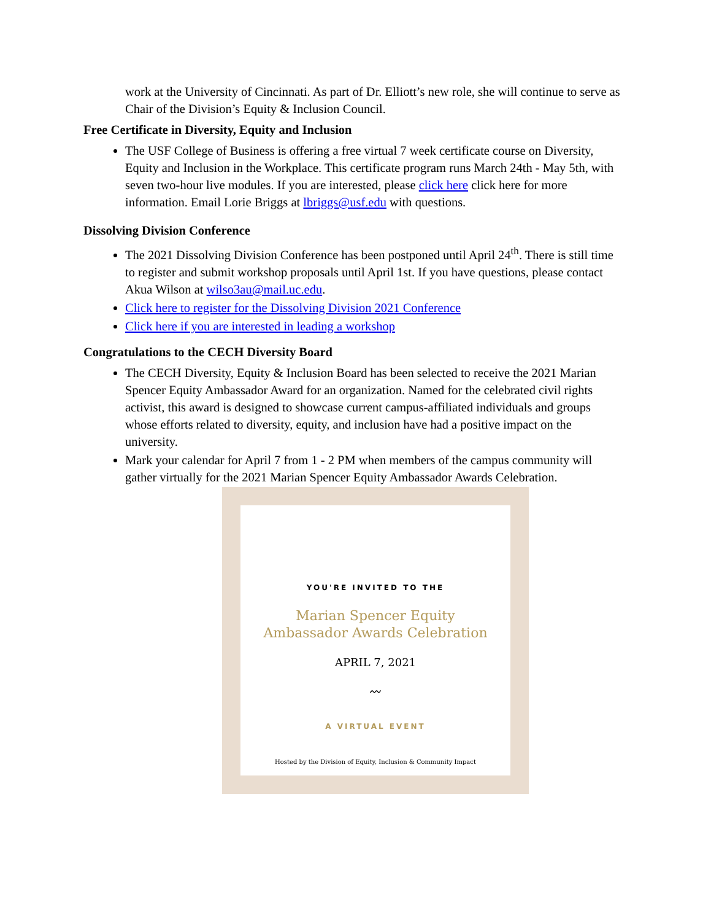work at the University of Cincinnati. As part of Dr. Elliott’s new role, she will continue to serve as Chair of the Division’s Equity & Inclusion Council.
Free Certificate in Diversity, Equity and Inclusion
The USF College of Business is offering a free virtual 7 week certificate course on Diversity, Equity and Inclusion in the Workplace. This certificate program runs March 24th - May 5th, with seven two-hour live modules. If you are interested, please click here click here for more information. Email Lorie Briggs at lbriggs@usf.edu with questions.
Dissolving Division Conference
The 2021 Dissolving Division Conference has been postponed until April 24<sup>th</sup>. There is still time to register and submit workshop proposals until April 1st. If you have questions, please contact Akua Wilson at wilso3au@mail.uc.edu.
Click here to register for the Dissolving Division 2021 Conference
Click here if you are interested in leading a workshop
Congratulations to the CECH Diversity Board
The CECH Diversity, Equity & Inclusion Board has been selected to receive the 2021 Marian Spencer Equity Ambassador Award for an organization. Named for the celebrated civil rights activist, this award is designed to showcase current campus-affiliated individuals and groups whose efforts related to diversity, equity, and inclusion have had a positive impact on the university.
Mark your calendar for April 7 from 1 - 2 PM when members of the campus community will gather virtually for the 2021 Marian Spencer Equity Ambassador Awards Celebration.
YOU'RE INVITED TO THE
Marian Spencer Equity
Ambassador Awards Celebration
APRIL 7, 2021
〰
A VIRTUAL EVENT
Hosted by the Division of Equity, Inclusion & Community Impact